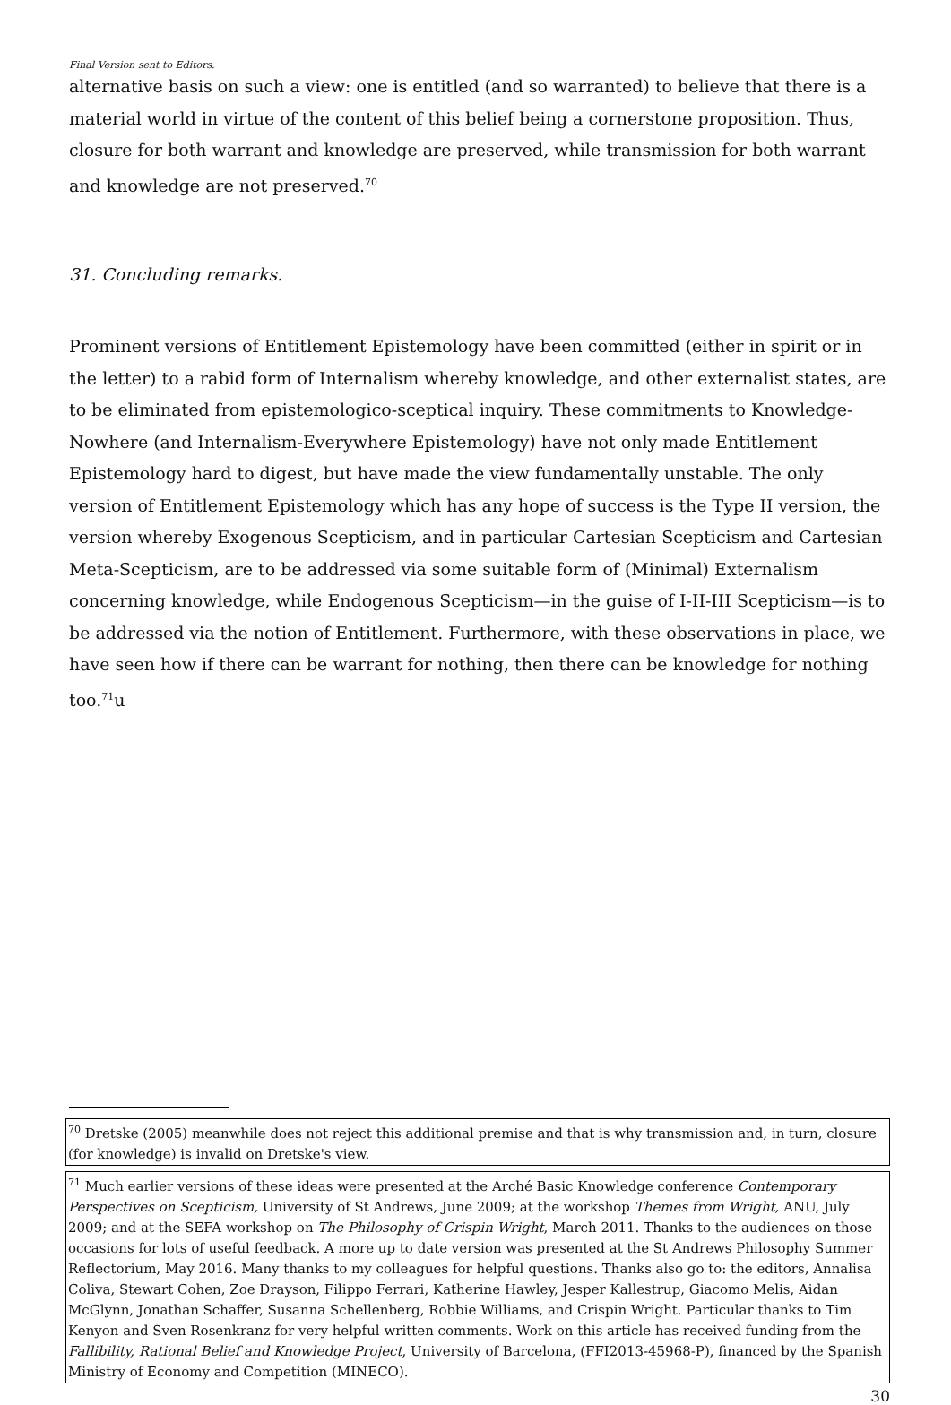Final Version sent to Editors.
alternative basis on such a view: one is entitled (and so warranted) to believe that there is a material world in virtue of the content of this belief being a cornerstone proposition. Thus, closure for both warrant and knowledge are preserved, while transmission for both warrant and knowledge are not preserved.<sup>70</sup>
31. Concluding remarks.
Prominent versions of Entitlement Epistemology have been committed (either in spirit or in the letter) to a rabid form of Internalism whereby knowledge, and other externalist states, are to be eliminated from epistemologico-sceptical inquiry. These commitments to Knowledge-Nowhere (and Internalism-Everywhere Epistemology) have not only made Entitlement Epistemology hard to digest, but have made the view fundamentally unstable. The only version of Entitlement Epistemology which has any hope of success is the Type II version, the version whereby Exogenous Scepticism, and in particular Cartesian Scepticism and Cartesian Meta-Scepticism, are to be addressed via some suitable form of (Minimal) Externalism concerning knowledge, while Endogenous Scepticism—in the guise of I-II-III Scepticism—is to be addressed via the notion of Entitlement. Furthermore, with these observations in place, we have seen how if there can be warrant for nothing, then there can be knowledge for nothing too.<sup>71</sup>u
<sup>70</sup> Dretske (2005) meanwhile does not reject this additional premise and that is why transmission and, in turn, closure (for knowledge) is invalid on Dretske's view.
<sup>71</sup> Much earlier versions of these ideas were presented at the Arché Basic Knowledge conference Contemporary Perspectives on Scepticism, University of St Andrews, June 2009; at the workshop Themes from Wright, ANU, July 2009; and at the SEFA workshop on The Philosophy of Crispin Wright, March 2011. Thanks to the audiences on those occasions for lots of useful feedback. A more up to date version was presented at the St Andrews Philosophy Summer Reflectorium, May 2016. Many thanks to my colleagues for helpful questions. Thanks also go to: the editors, Annalisa Coliva, Stewart Cohen, Zoe Drayson, Filippo Ferrari, Katherine Hawley, Jesper Kallestrup, Giacomo Melis, Aidan McGlynn, Jonathan Schaffer, Susanna Schellenberg, Robbie Williams, and Crispin Wright. Particular thanks to Tim Kenyon and Sven Rosenkranz for very helpful written comments. Work on this article has received funding from the Fallibility, Rational Belief and Knowledge Project, University of Barcelona, (FFI2013-45968-P), financed by the Spanish Ministry of Economy and Competition (MINECO).
30